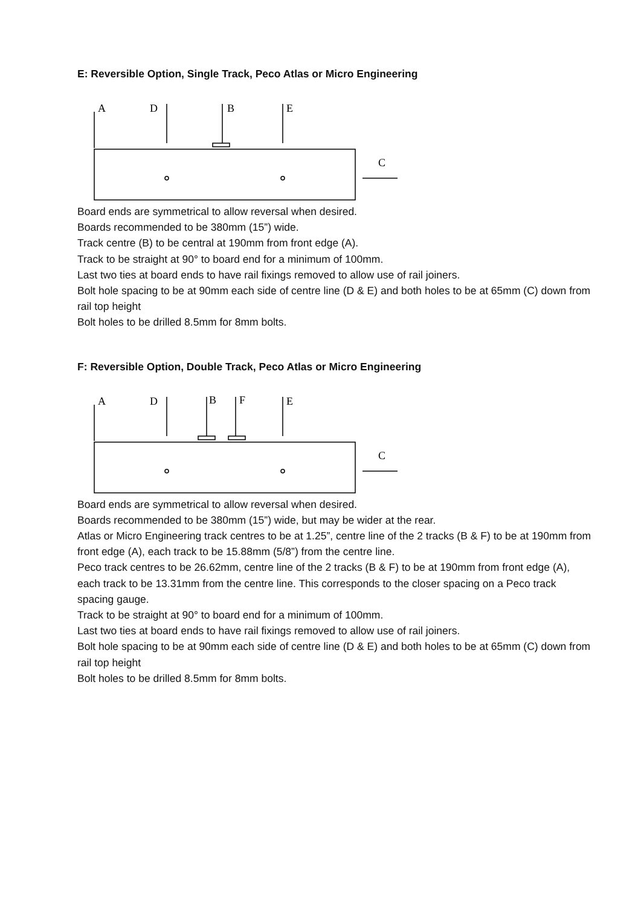E: Reversible Option, Single Track, Peco Atlas or Micro Engineering
A
D
B
E
C
Board ends are symmetrical to allow reversal when desired.
Boards recommended to be 380mm (15”) wide.
Track centre (B) to be central at 190mm from front edge (A).
Track to be straight at 90° to board end for a minimum of 100mm.
Last two ties at board ends to have rail fixings removed to allow use of rail joiners.
Bolt hole spacing to be at 90mm each side of centre line (D & E) and both holes to be at 65mm (C) down from rail top height
Bolt holes to be drilled 8.5mm for 8mm bolts.
F: Reversible Option, Double Track, Peco Atlas or Micro Engineering
A
D
B
F
E
C
Board ends are symmetrical to allow reversal when desired.
Boards recommended to be 380mm (15”) wide, but may be wider at the rear.
Atlas or Micro Engineering track centres to be at 1.25”, centre line of the 2 tracks (B & F) to be at 190mm from front edge (A), each track to be 15.88mm (5/8”) from the centre line.
Peco track centres to be 26.62mm, centre line of the 2 tracks (B & F) to be at 190mm from front edge (A), each track to be 13.31mm from the centre line. This corresponds to the closer spacing on a Peco track spacing gauge.
Track to be straight at 90° to board end for a minimum of 100mm.
Last two ties at board ends to have rail fixings removed to allow use of rail joiners.
Bolt hole spacing to be at 90mm each side of centre line (D & E) and both holes to be at 65mm (C) down from rail top height
Bolt holes to be drilled 8.5mm for 8mm bolts.